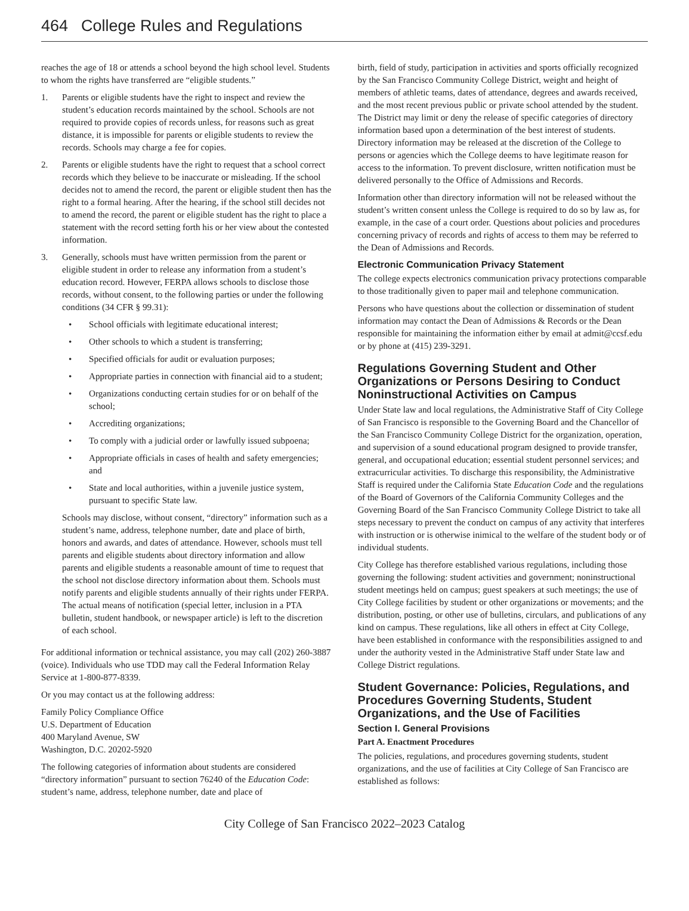464 College Rules and Regulations
reaches the age of 18 or attends a school beyond the high school level. Students to whom the rights have transferred are “eligible students.”
1. Parents or eligible students have the right to inspect and review the student’s education records maintained by the school. Schools are not required to provide copies of records unless, for reasons such as great distance, it is impossible for parents or eligible students to review the records. Schools may charge a fee for copies.
2. Parents or eligible students have the right to request that a school correct records which they believe to be inaccurate or misleading. If the school decides not to amend the record, the parent or eligible student then has the right to a formal hearing. After the hearing, if the school still decides not to amend the record, the parent or eligible student has the right to place a statement with the record setting forth his or her view about the contested information.
3. Generally, schools must have written permission from the parent or eligible student in order to release any information from a student’s education record. However, FERPA allows schools to disclose those records, without consent, to the following parties or under the following conditions (34 CFR § 99.31):
• School officials with legitimate educational interest;
• Other schools to which a student is transferring;
• Specified officials for audit or evaluation purposes;
• Appropriate parties in connection with financial aid to a student;
• Organizations conducting certain studies for or on behalf of the school;
• Accrediting organizations;
• To comply with a judicial order or lawfully issued subpoena;
• Appropriate officials in cases of health and safety emergencies; and
• State and local authorities, within a juvenile justice system, pursuant to specific State law.
Schools may disclose, without consent, “directory” information such as a student’s name, address, telephone number, date and place of birth, honors and awards, and dates of attendance. However, schools must tell parents and eligible students about directory information and allow parents and eligible students a reasonable amount of time to request that the school not disclose directory information about them. Schools must notify parents and eligible students annually of their rights under FERPA. The actual means of notification (special letter, inclusion in a PTA bulletin, student handbook, or newspaper article) is left to the discretion of each school.
For additional information or technical assistance, you may call (202) 260-3887 (voice). Individuals who use TDD may call the Federal Information Relay Service at 1-800-877-8339.
Or you may contact us at the following address:
Family Policy Compliance Office
U.S. Department of Education
400 Maryland Avenue, SW
Washington, D.C. 20202-5920
The following categories of information about students are considered “directory information” pursuant to section 76240 of the Education Code: student’s name, address, telephone number, date and place of
birth, field of study, participation in activities and sports officially recognized by the San Francisco Community College District, weight and height of members of athletic teams, dates of attendance, degrees and awards received, and the most recent previous public or private school attended by the student. The District may limit or deny the release of specific categories of directory information based upon a determination of the best interest of students. Directory information may be released at the discretion of the College to persons or agencies which the College deems to have legitimate reason for access to the information. To prevent disclosure, written notification must be delivered personally to the Office of Admissions and Records.
Information other than directory information will not be released without the student’s written consent unless the College is required to do so by law as, for example, in the case of a court order. Questions about policies and procedures concerning privacy of records and rights of access to them may be referred to the Dean of Admissions and Records.
Electronic Communication Privacy Statement
The college expects electronics communication privacy protections comparable to those traditionally given to paper mail and telephone communication.
Persons who have questions about the collection or dissemination of student information may contact the Dean of Admissions & Records or the Dean responsible for maintaining the information either by email at admit@ccsf.edu or by phone at (415) 239-3291.
Regulations Governing Student and Other Organizations or Persons Desiring to Conduct Noninstructional Activities on Campus
Under State law and local regulations, the Administrative Staff of City College of San Francisco is responsible to the Governing Board and the Chancellor of the San Francisco Community College District for the organization, operation, and supervision of a sound educational program designed to provide transfer, general, and occupational education; essential student personnel services; and extracurricular activities. To discharge this responsibility, the Administrative Staff is required under the California State Education Code and the regulations of the Board of Governors of the California Community Colleges and the Governing Board of the San Francisco Community College District to take all steps necessary to prevent the conduct on campus of any activity that interferes with instruction or is otherwise inimical to the welfare of the student body or of individual students.
City College has therefore established various regulations, including those governing the following: student activities and government; noninstructional student meetings held on campus; guest speakers at such meetings; the use of City College facilities by student or other organizations or movements; and the distribution, posting, or other use of bulletins, circulars, and publications of any kind on campus. These regulations, like all others in effect at City College, have been established in conformance with the responsibilities assigned to and under the authority vested in the Administrative Staff under State law and College District regulations.
Student Governance: Policies, Regulations, and Procedures Governing Students, Student Organizations, and the Use of Facilities
Section I. General Provisions
Part A. Enactment Procedures
The policies, regulations, and procedures governing students, student organizations, and the use of facilities at City College of San Francisco are established as follows:
City College of San Francisco 2022–2023 Catalog